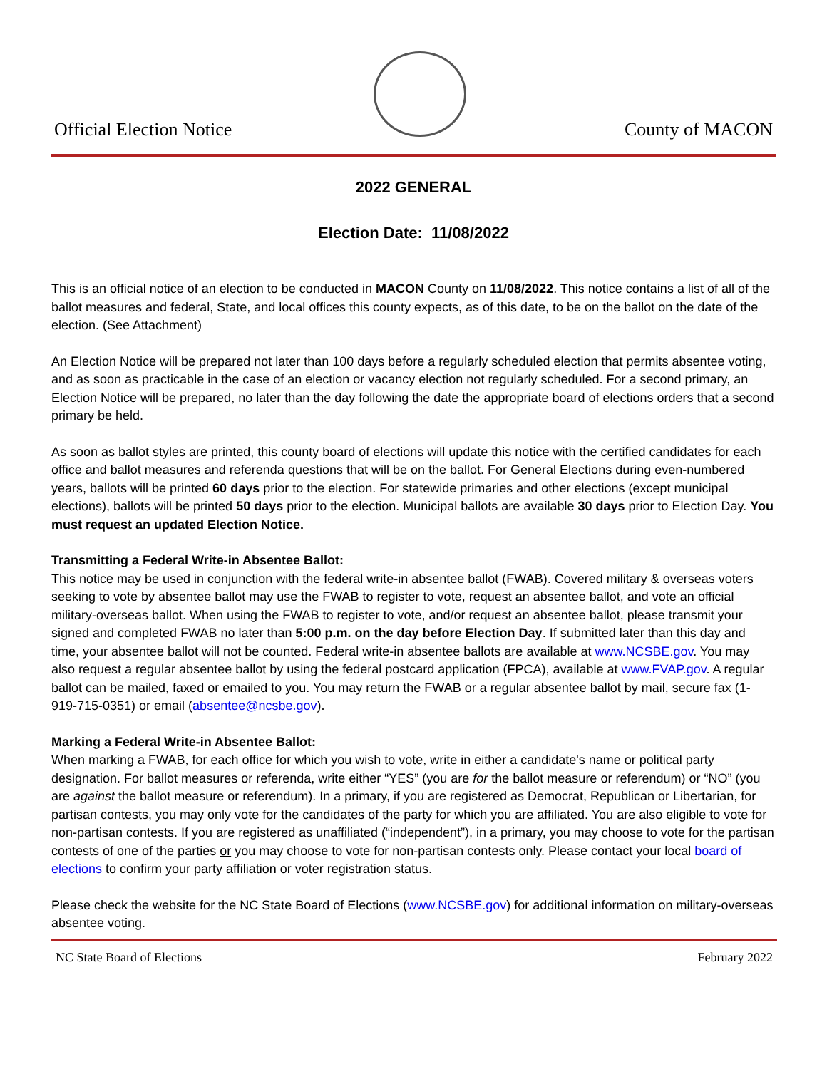Official Election Notice
County of MACON
2022 GENERAL
Election Date: 11/08/2022
This is an official notice of an election to be conducted in MACON County on 11/08/2022. This notice contains a list of all of the ballot measures and federal, State, and local offices this county expects, as of this date, to be on the ballot on the date of the election. (See Attachment)
An Election Notice will be prepared not later than 100 days before a regularly scheduled election that permits absentee voting, and as soon as practicable in the case of an election or vacancy election not regularly scheduled. For a second primary, an Election Notice will be prepared, no later than the day following the date the appropriate board of elections orders that a second primary be held.
As soon as ballot styles are printed, this county board of elections will update this notice with the certified candidates for each office and ballot measures and referenda questions that will be on the ballot. For General Elections during even-numbered years, ballots will be printed 60 days prior to the election. For statewide primaries and other elections (except municipal elections), ballots will be printed 50 days prior to the election. Municipal ballots are available 30 days prior to Election Day. You must request an updated Election Notice.
Transmitting a Federal Write-in Absentee Ballot:
This notice may be used in conjunction with the federal write-in absentee ballot (FWAB). Covered military & overseas voters seeking to vote by absentee ballot may use the FWAB to register to vote, request an absentee ballot, and vote an official military-overseas ballot. When using the FWAB to register to vote, and/or request an absentee ballot, please transmit your signed and completed FWAB no later than 5:00 p.m. on the day before Election Day. If submitted later than this day and time, your absentee ballot will not be counted. Federal write-in absentee ballots are available at www.NCSBE.gov. You may also request a regular absentee ballot by using the federal postcard application (FPCA), available at www.FVAP.gov. A regular ballot can be mailed, faxed or emailed to you. You may return the FWAB or a regular absentee ballot by mail, secure fax (1-919-715-0351) or email (absentee@ncsbe.gov).
Marking a Federal Write-in Absentee Ballot:
When marking a FWAB, for each office for which you wish to vote, write in either a candidate's name or political party designation. For ballot measures or referenda, write either “YES” (you are for the ballot measure or referendum) or “NO” (you are against the ballot measure or referendum). In a primary, if you are registered as Democrat, Republican or Libertarian, for partisan contests, you may only vote for the candidates of the party for which you are affiliated. You are also eligible to vote for non-partisan contests. If you are registered as unaffiliated (“independent”), in a primary, you may choose to vote for the partisan contests of one of the parties or you may choose to vote for non-partisan contests only. Please contact your local board of elections to confirm your party affiliation or voter registration status.
Please check the website for the NC State Board of Elections (www.NCSBE.gov) for additional information on military-overseas absentee voting.
NC State Board of Elections February 2022